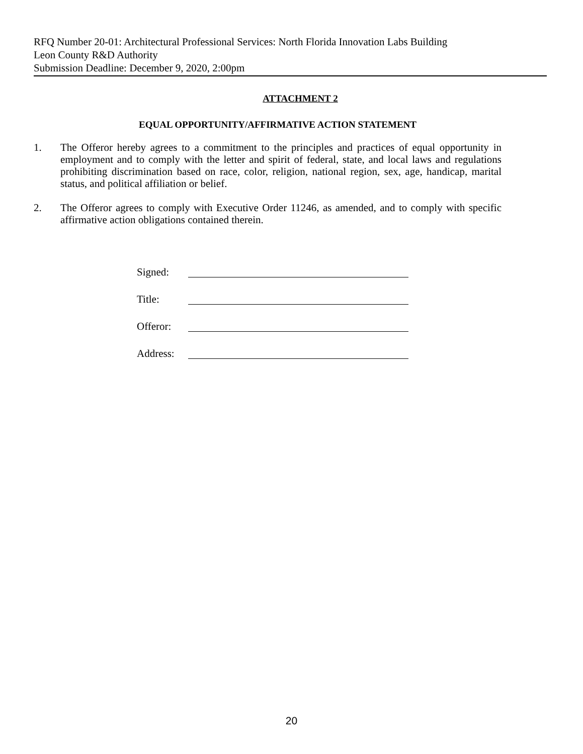RFQ Number 20-01: Architectural Professional Services: North Florida Innovation Labs Building
Leon County R&D Authority
Submission Deadline: December 9, 2020, 2:00pm
ATTACHMENT 2
EQUAL OPPORTUNITY/AFFIRMATIVE ACTION STATEMENT
1. The Offeror hereby agrees to a commitment to the principles and practices of equal opportunity in employment and to comply with the letter and spirit of federal, state, and local laws and regulations prohibiting discrimination based on race, color, religion, national region, sex, age, handicap, marital status, and political affiliation or belief.
2. The Offeror agrees to comply with Executive Order 11246, as amended, and to comply with specific affirmative action obligations contained therein.
Signed:
Title:
Offeror:
Address:
20